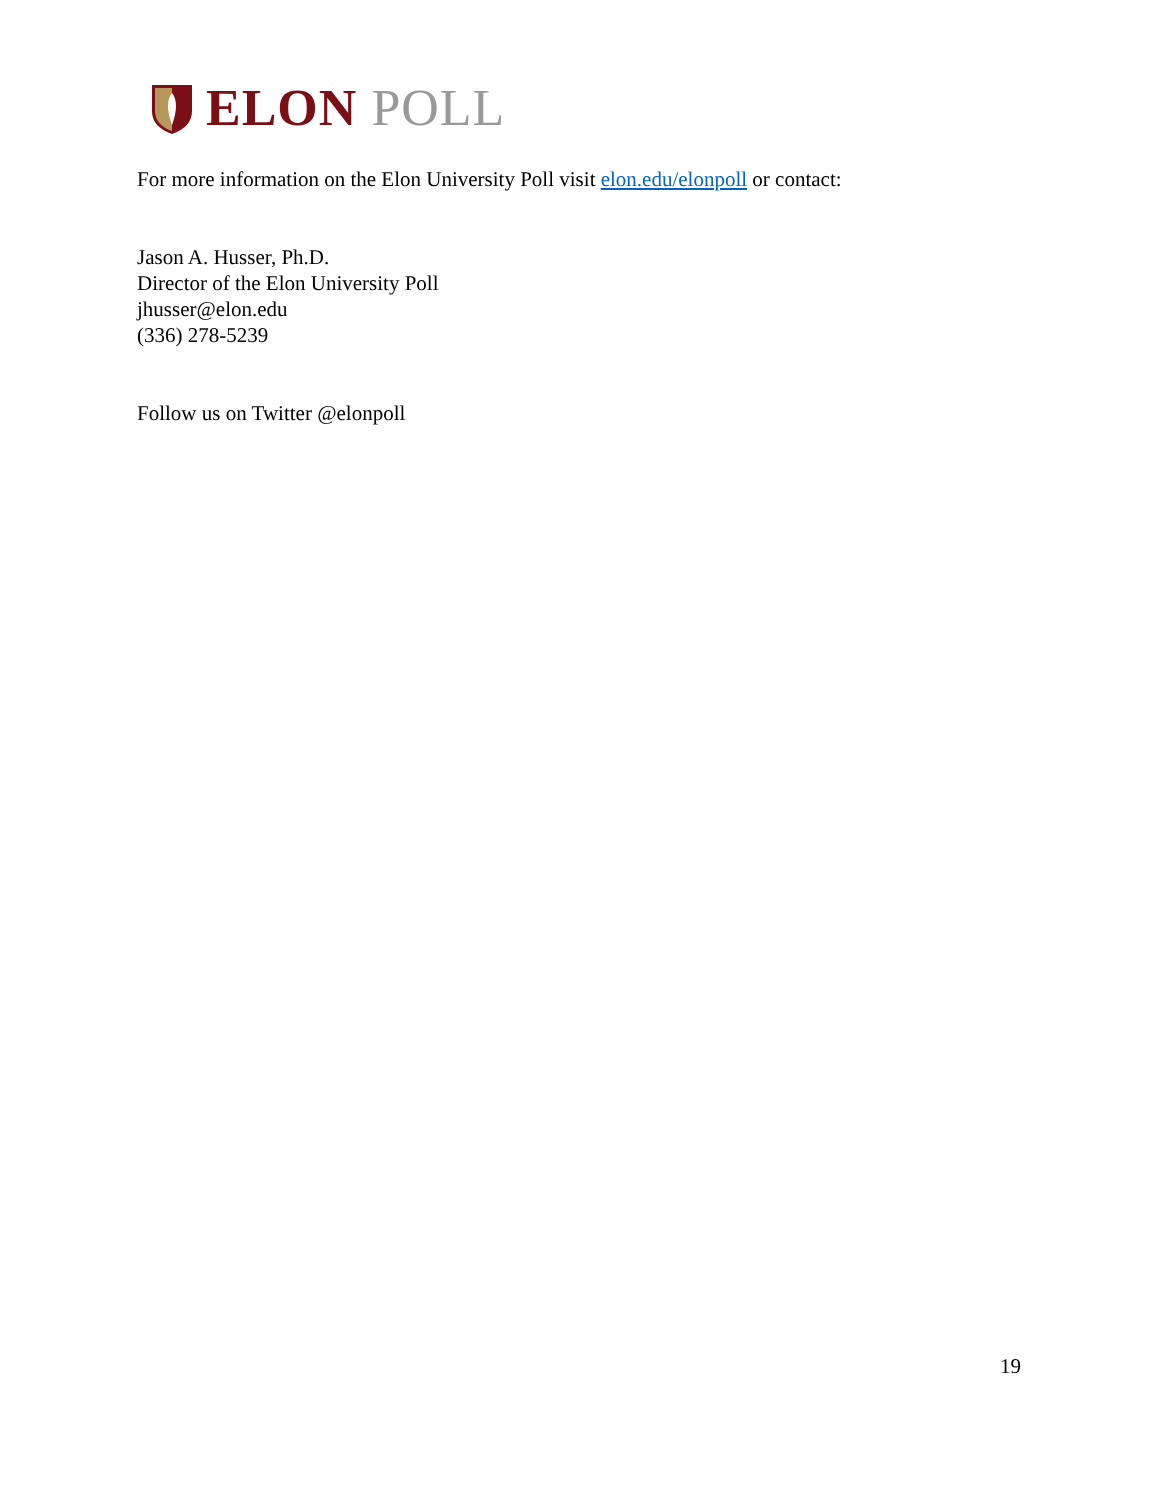ELON POLL
For more information on the Elon University Poll visit elon.edu/elonpoll or contact:
Jason A. Husser, Ph.D.
Director of the Elon University Poll
jhusser@elon.edu
(336) 278-5239
Follow us on Twitter @elonpoll
19